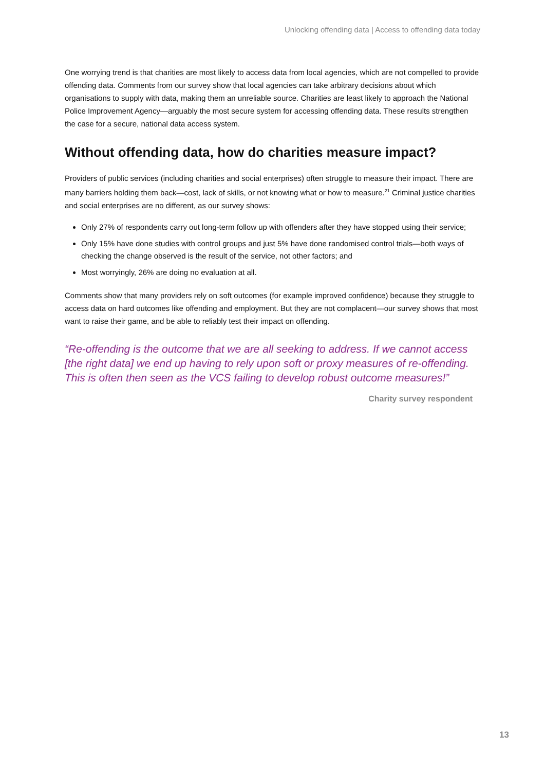Unlocking offending data | Access to offending data today
One worrying trend is that charities are most likely to access data from local agencies, which are not compelled to provide offending data. Comments from our survey show that local agencies can take arbitrary decisions about which organisations to supply with data, making them an unreliable source. Charities are least likely to approach the National Police Improvement Agency—arguably the most secure system for accessing offending data. These results strengthen the case for a secure, national data access system.
Without offending data, how do charities measure impact?
Providers of public services (including charities and social enterprises) often struggle to measure their impact. There are many barriers holding them back—cost, lack of skills, or not knowing what or how to measure.<sup>21</sup> Criminal justice charities and social enterprises are no different, as our survey shows:
Only 27% of respondents carry out long-term follow up with offenders after they have stopped using their service;
Only 15% have done studies with control groups and just 5% have done randomised control trials—both ways of checking the change observed is the result of the service, not other factors; and
Most worryingly, 26% are doing no evaluation at all.
Comments show that many providers rely on soft outcomes (for example improved confidence) because they struggle to access data on hard outcomes like offending and employment. But they are not complacent—our survey shows that most want to raise their game, and be able to reliably test their impact on offending.
“Re-offending is the outcome that we are all seeking to address. If we cannot access [the right data] we end up having to rely upon soft or proxy measures of re-offending. This is often then seen as the VCS failing to develop robust outcome measures!”
Charity survey respondent
13